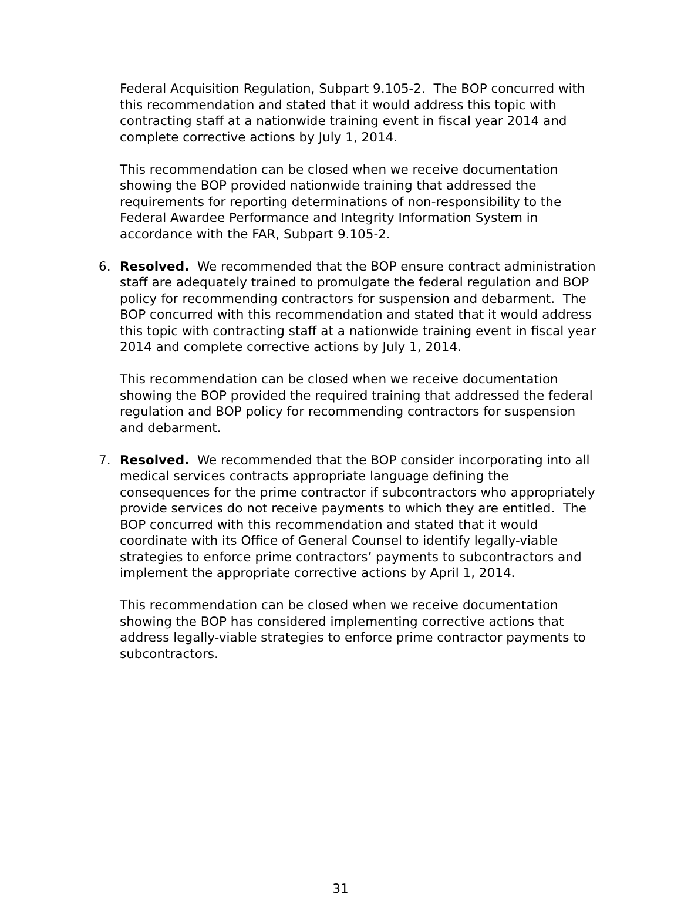Federal Acquisition Regulation, Subpart 9.105-2. The BOP concurred with this recommendation and stated that it would address this topic with contracting staff at a nationwide training event in fiscal year 2014 and complete corrective actions by July 1, 2014.
This recommendation can be closed when we receive documentation showing the BOP provided nationwide training that addressed the requirements for reporting determinations of non-responsibility to the Federal Awardee Performance and Integrity Information System in accordance with the FAR, Subpart 9.105-2.
6. Resolved. We recommended that the BOP ensure contract administration staff are adequately trained to promulgate the federal regulation and BOP policy for recommending contractors for suspension and debarment. The BOP concurred with this recommendation and stated that it would address this topic with contracting staff at a nationwide training event in fiscal year 2014 and complete corrective actions by July 1, 2014.
This recommendation can be closed when we receive documentation showing the BOP provided the required training that addressed the federal regulation and BOP policy for recommending contractors for suspension and debarment.
7. Resolved. We recommended that the BOP consider incorporating into all medical services contracts appropriate language defining the consequences for the prime contractor if subcontractors who appropriately provide services do not receive payments to which they are entitled. The BOP concurred with this recommendation and stated that it would coordinate with its Office of General Counsel to identify legally-viable strategies to enforce prime contractors’ payments to subcontractors and implement the appropriate corrective actions by April 1, 2014.
This recommendation can be closed when we receive documentation showing the BOP has considered implementing corrective actions that address legally-viable strategies to enforce prime contractor payments to subcontractors.
31